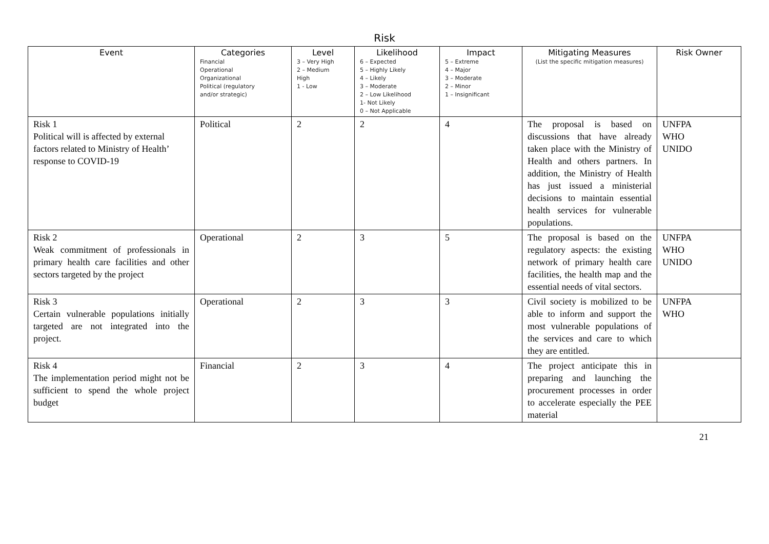Risk
| Event | Categories Financial Operational Organizational Political (regulatory and/or strategic) | Level 3 – Very High 2 – Medium High 1 - Low | Likelihood 6 – Expected 5 – Highly Likely 4 – Likely 3 – Moderate 2 – Low Likelihood 1- Not Likely 0 – Not Applicable | Impact 5 – Extreme 4 – Major 3 – Moderate 2 – Minor 1 – Insignificant | Mitigating Measures (List the specific mitigation measures) | Risk Owner |
| --- | --- | --- | --- | --- | --- | --- |
| Risk 1 Political will is affected by external factors related to Ministry of Health’ response to COVID-19 | Political | 2 | 2 | 4 | The proposal is based on discussions that have already taken place with the Ministry of Health and others partners. In addition, the Ministry of Health has just issued a ministerial decisions to maintain essential health services for vulnerable populations. | UNFPA WHO UNIDO |
| Risk 2 Weak commitment of professionals in primary health care facilities and other sectors targeted by the project | Operational | 2 | 3 | 5 | The proposal is based on the regulatory aspects: the existing network of primary health care facilities, the health map and the essential needs of vital sectors. | UNFPA WHO UNIDO |
| Risk 3 Certain vulnerable populations initially targeted are not integrated into the project. | Operational | 2 | 3 | 3 | Civil society is mobilized to be able to inform and support the most vulnerable populations of the services and care to which they are entitled. | UNFPA WHO |
| Risk 4 The implementation period might not be sufficient to spend the whole project budget | Financial | 2 | 3 | 4 | The project anticipate this in preparing and launching the procurement processes in order to accelerate especially the PEE material | |
21